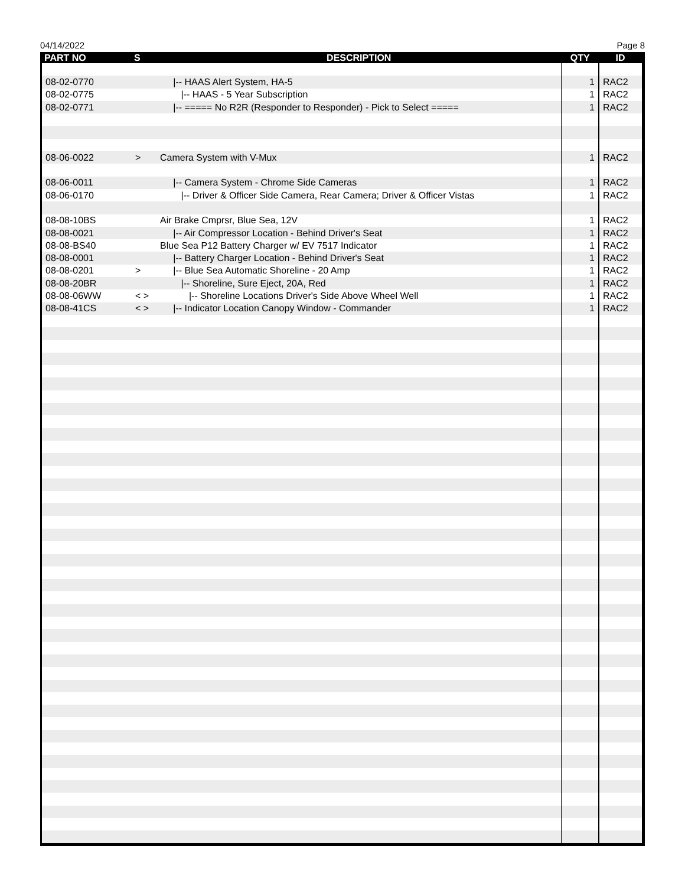04/14/2022 Page 8
| PART NO | S | DESCRIPTION | QTY | ID |
| --- | --- | --- | --- | --- |
| 08-02-0770 | | /-- HAAS Alert System, HA-5 | 1 | RAC2 |
| 08-02-0775 | | /-- HAAS - 5 Year Subscription | 1 | RAC2 |
| 08-02-0771 | | /-- ===== No R2R (Responder to Responder) - Pick to Select ===== | 1 | RAC2 |
| 08-06-0022 | > | Camera System with V-Mux | 1 | RAC2 |
| 08-06-0011 | | /-- Camera System - Chrome Side Cameras | 1 | RAC2 |
| 08-06-0170 | | /-- Driver & Officer Side Camera, Rear Camera; Driver & Officer Vistas | 1 | RAC2 |
| 08-08-10BS | | Air Brake Cmprsr, Blue Sea, 12V | 1 | RAC2 |
| 08-08-0021 | | /-- Air Compressor Location - Behind Driver's Seat | 1 | RAC2 |
| 08-08-BS40 | | Blue Sea P12 Battery Charger w/ EV 7517 Indicator | 1 | RAC2 |
| 08-08-0001 | | /-- Battery Charger Location - Behind Driver's Seat | 1 | RAC2 |
| 08-08-0201 | > | /-- Blue Sea Automatic Shoreline - 20 Amp | 1 | RAC2 |
| 08-08-20BR | | /-- Shoreline, Sure Eject, 20A, Red | 1 | RAC2 |
| 08-08-06WW | < > | /-- Shoreline Locations Driver's Side Above Wheel Well | 1 | RAC2 |
| 08-08-41CS | < > | /-- Indicator Location Canopy Window - Commander | 1 | RAC2 |